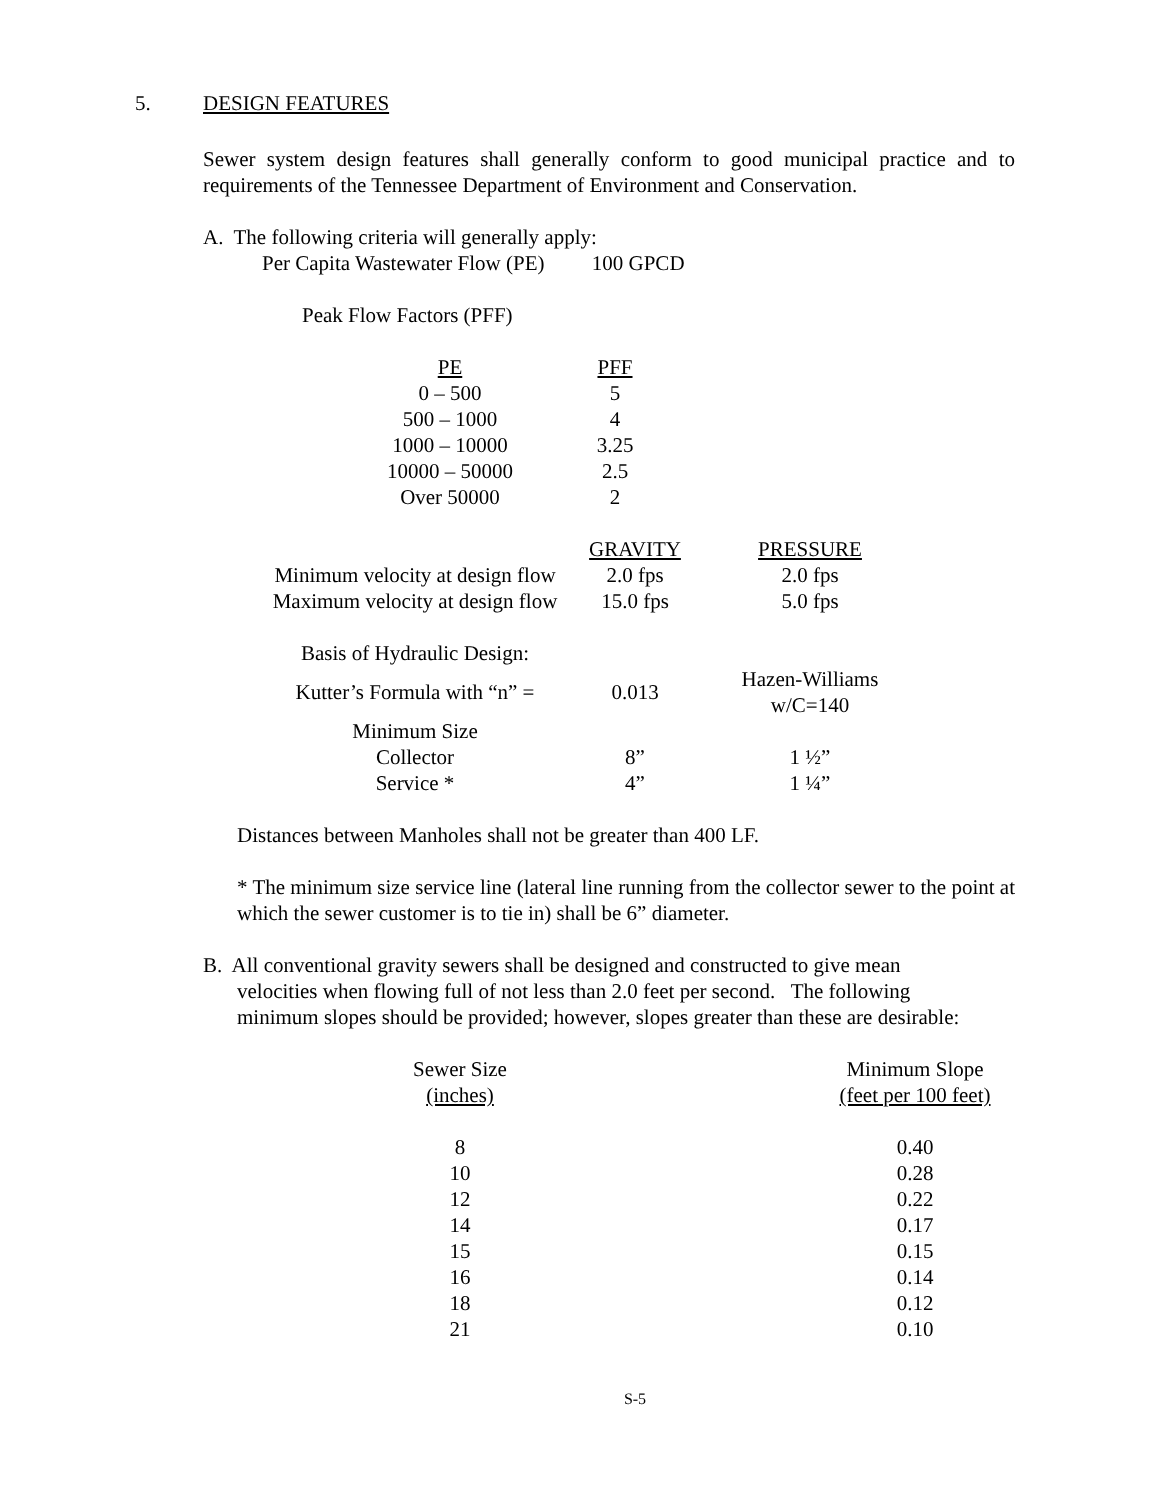5. DESIGN FEATURES
Sewer system design features shall generally conform to good municipal practice and to requirements of the Tennessee Department of Environment and Conservation.
A. The following criteria will generally apply:
Per Capita Wastewater Flow (PE) 100 GPCD
Peak Flow Factors (PFF)
| PE | PFF |
| --- | --- |
| 0 – 500 | 5 |
| 500 – 1000 | 4 |
| 1000 – 10000 | 3.25 |
| 10000 – 50000 | 2.5 |
| Over 50000 | 2 |
| | GRAVITY | PRESSURE |
| --- | --- | --- |
| Minimum velocity at design flow | 2.0 fps | 2.0 fps |
| Maximum velocity at design flow | 15.0 fps | 5.0 fps |
| Basis of Hydraulic Design: | | |
| Kutter’s Formula with “n” = | 0.013 | Hazen-Williams w/C=140 |
| Minimum Size | | |
| Collector | 8” | 1 ½” |
| Service * | 4” | 1 ¼” |
Distances between Manholes shall not be greater than 400 LF.
* The minimum size service line (lateral line running from the collector sewer to the point at which the sewer customer is to tie in) shall be 6” diameter.
B. All conventional gravity sewers shall be designed and constructed to give mean
velocities when flowing full of not less than 2.0 feet per second. The following
minimum slopes should be provided; however, slopes greater than these are desirable:
| Sewer Size (inches) | | Minimum Slope (feet per 100 feet) |
| --- | --- | --- |
| 8 | | 0.40 |
| 10 | | 0.28 |
| 12 | | 0.22 |
| 14 | | 0.17 |
| 15 | | 0.15 |
| 16 | | 0.14 |
| 18 | | 0.12 |
| 21 | | 0.10 |
S-5